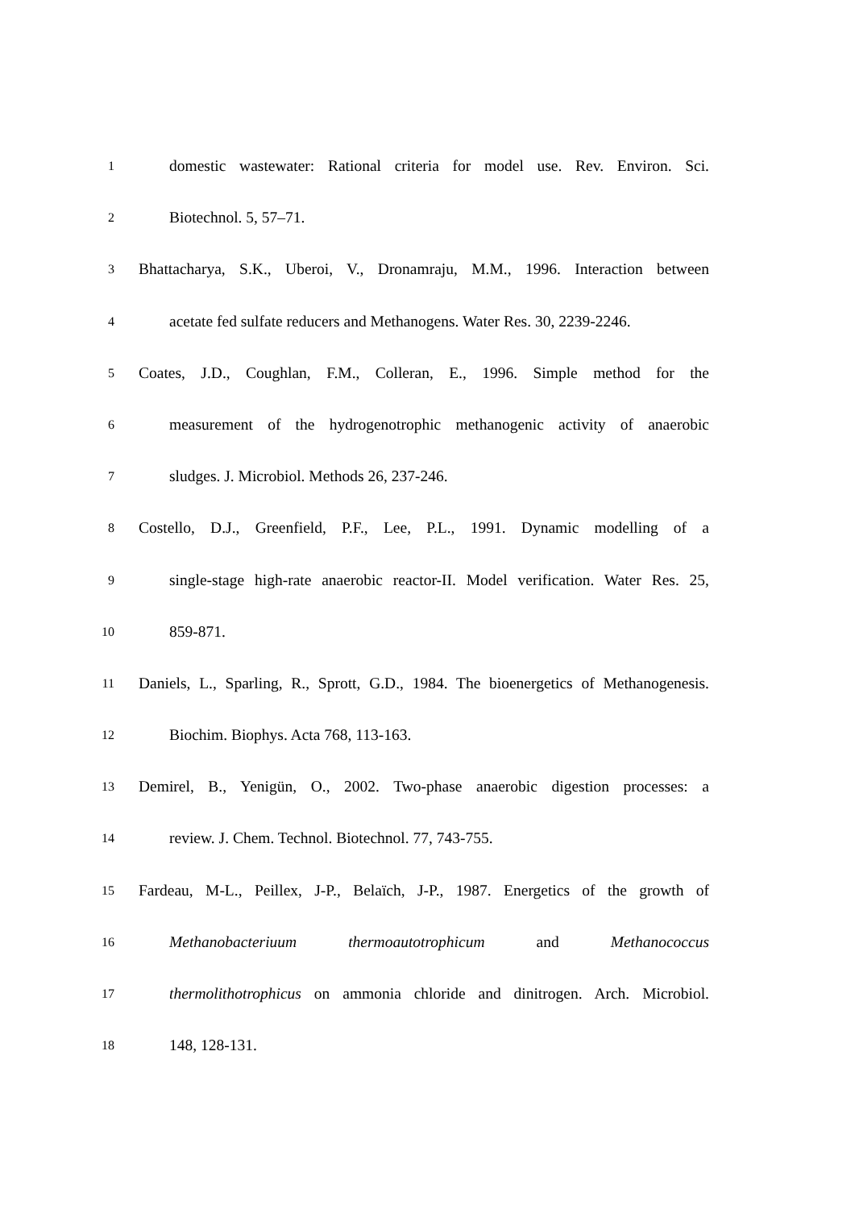1 domestic wastewater: Rational criteria for model use. Rev. Environ. Sci.
2 Biotechnol. 5, 57–71.
3 Bhattacharya, S.K., Uberoi, V., Dronamraju, M.M., 1996. Interaction between
4 acetate fed sulfate reducers and Methanogens. Water Res. 30, 2239-2246.
5 Coates, J.D., Coughlan, F.M., Colleran, E., 1996. Simple method for the
6 measurement of the hydrogenotrophic methanogenic activity of anaerobic
7 sludges. J. Microbiol. Methods 26, 237-246.
8 Costello, D.J., Greenfield, P.F., Lee, P.L., 1991. Dynamic modelling of a
9 single-stage high-rate anaerobic reactor-II. Model verification. Water Res. 25,
10 859-871.
11 Daniels, L., Sparling, R., Sprott, G.D., 1984. The bioenergetics of Methanogenesis.
12 Biochim. Biophys. Acta 768, 113-163.
13 Demirel, B., Yenigün, O., 2002. Two-phase anaerobic digestion processes: a
14 review. J. Chem. Technol. Biotechnol. 77, 743-755.
15 Fardeau, M-L., Peillex, J-P., Belaïch, J-P., 1987. Energetics of the growth of
16 Methanobacteriuum thermoautotrophicum and Methanococcus
17 thermolithotrophicus on ammonia chloride and dinitrogen. Arch. Microbiol.
18 148, 128-131.